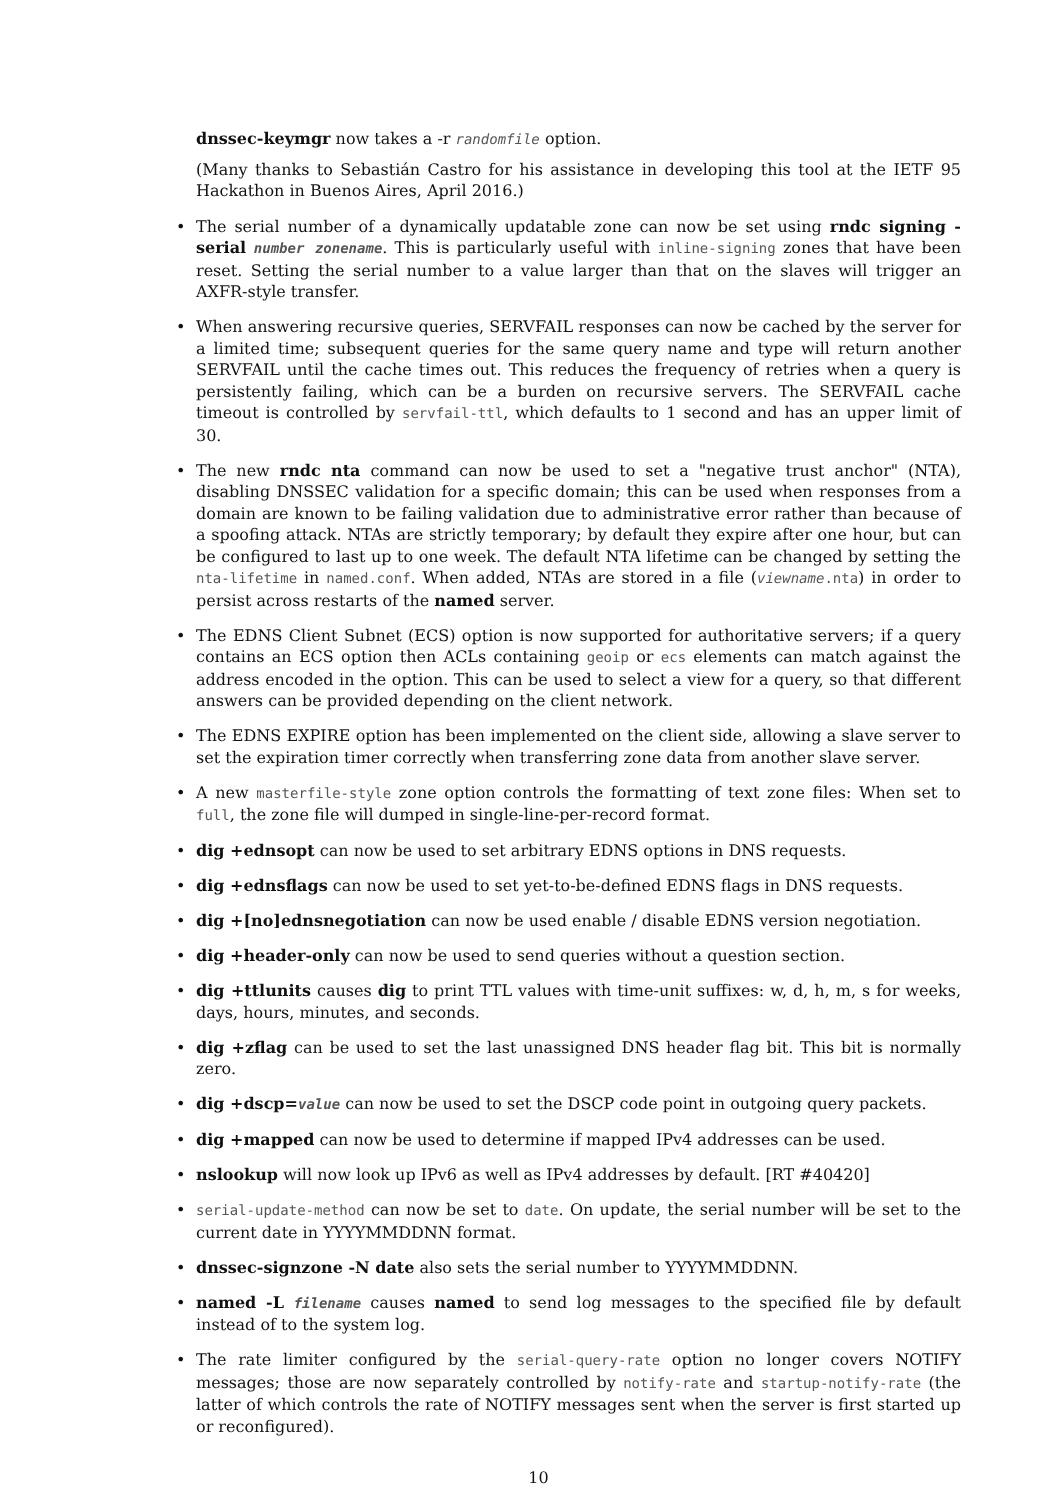dnssec-keymgr now takes a -r randomfile option.
(Many thanks to Sebastián Castro for his assistance in developing this tool at the IETF 95 Hackathon in Buenos Aires, April 2016.)
• The serial number of a dynamically updatable zone can now be set using rndc signing -serial number zonename. This is particularly useful with inline-signing zones that have been reset. Setting the serial number to a value larger than that on the slaves will trigger an AXFR-style transfer.
• When answering recursive queries, SERVFAIL responses can now be cached by the server for a limited time; subsequent queries for the same query name and type will return another SERVFAIL until the cache times out. This reduces the frequency of retries when a query is persistently failing, which can be a burden on recursive servers. The SERVFAIL cache timeout is controlled by servfail-ttl, which defaults to 1 second and has an upper limit of 30.
• The new rndc nta command can now be used to set a "negative trust anchor" (NTA), disabling DNSSEC validation for a specific domain; this can be used when responses from a domain are known to be failing validation due to administrative error rather than because of a spoofing attack. NTAs are strictly temporary; by default they expire after one hour, but can be configured to last up to one week. The default NTA lifetime can be changed by setting the nta-lifetime in named.conf. When added, NTAs are stored in a file (viewname.nta) in order to persist across restarts of the named server.
• The EDNS Client Subnet (ECS) option is now supported for authoritative servers; if a query contains an ECS option then ACLs containing geoip or ecs elements can match against the address encoded in the option. This can be used to select a view for a query, so that different answers can be provided depending on the client network.
• The EDNS EXPIRE option has been implemented on the client side, allowing a slave server to set the expiration timer correctly when transferring zone data from another slave server.
• A new masterfile-style zone option controls the formatting of text zone files: When set to full, the zone file will dumped in single-line-per-record format.
• dig +ednsopt can now be used to set arbitrary EDNS options in DNS requests.
• dig +ednsflags can now be used to set yet-to-be-defined EDNS flags in DNS requests.
• dig +[no]ednsnegotiation can now be used enable / disable EDNS version negotiation.
• dig +header-only can now be used to send queries without a question section.
• dig +ttlunits causes dig to print TTL values with time-unit suffixes: w, d, h, m, s for weeks, days, hours, minutes, and seconds.
• dig +zflag can be used to set the last unassigned DNS header flag bit. This bit is normally zero.
• dig +dscp=value can now be used to set the DSCP code point in outgoing query packets.
• dig +mapped can now be used to determine if mapped IPv4 addresses can be used.
• nslookup will now look up IPv6 as well as IPv4 addresses by default. [RT #40420]
• serial-update-method can now be set to date. On update, the serial number will be set to the current date in YYYYMMDDNN format.
• dnssec-signzone -N date also sets the serial number to YYYYMMDDNN.
• named -L filename causes named to send log messages to the specified file by default instead of to the system log.
• The rate limiter configured by the serial-query-rate option no longer covers NOTIFY messages; those are now separately controlled by notify-rate and startup-notify-rate (the latter of which controls the rate of NOTIFY messages sent when the server is first started up or reconfigured).
10